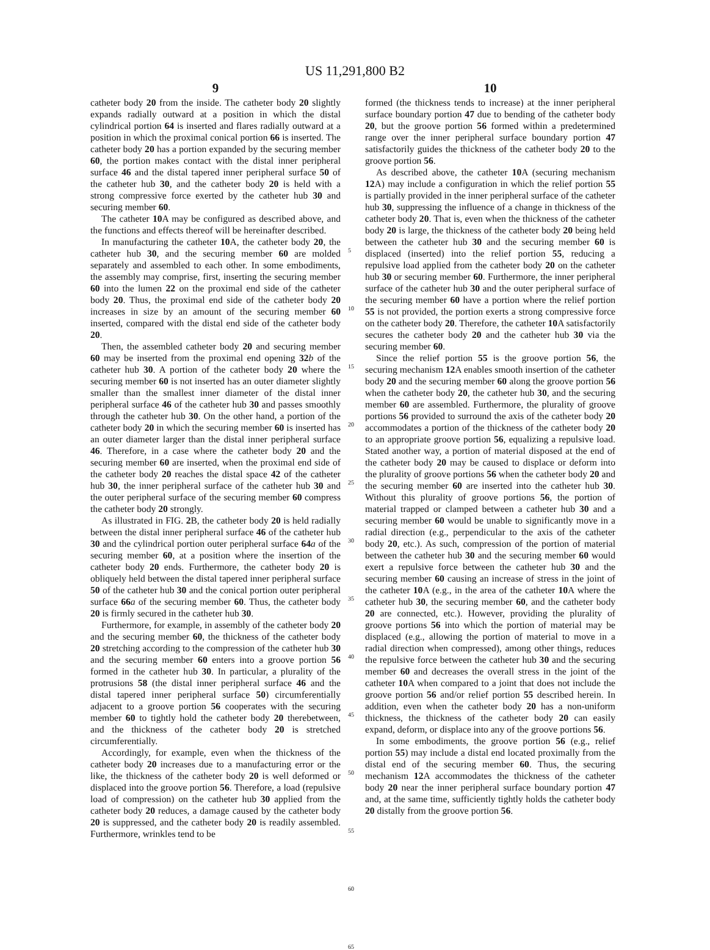US 11,291,800 B2
9
catheter body 20 from the inside. The catheter body 20 slightly expands radially outward at a position in which the distal cylindrical portion 64 is inserted and flares radially outward at a position in which the proximal conical portion 66 is inserted. The catheter body 20 has a portion expanded by the securing member 60, the portion makes contact with the distal inner peripheral surface 46 and the distal tapered inner peripheral surface 50 of the catheter hub 30, and the catheter body 20 is held with a strong compressive force exerted by the catheter hub 30 and securing member 60.
The catheter 10 A may be configured as described above, and the functions and effects thereof will be hereinafter described.
In manufacturing the catheter 10 A, the catheter body 20, the catheter hub 30, and the securing member 60 are molded separately and assembled to each other. In some embodiments, the assembly may comprise, first, inserting the securing member 60 into the lumen 22 on the proximal end side of the catheter body 20. Thus, the proximal end side of the catheter body 20 increases in size by an amount of the securing member 60 inserted, compared with the distal end side of the catheter body 20.
Then, the assembled catheter body 20 and securing member 60 may be inserted from the proximal end opening 32 b of the catheter hub 30. A portion of the catheter body 20 where the securing member 60 is not inserted has an outer diameter slightly smaller than the smallest inner diameter of the distal inner peripheral surface 46 of the catheter hub 30 and passes smoothly through the catheter hub 30. On the other hand, a portion of the catheter body 20 in which the securing member 60 is inserted has an outer diameter larger than the distal inner peripheral surface 46. Therefore, in a case where the catheter body 20 and the securing member 60 are inserted, when the proximal end side of the catheter body 20 reaches the distal space 42 of the catheter hub 30, the inner peripheral surface of the catheter hub 30 and the outer peripheral surface of the securing member 60 compress the catheter body 20 strongly.
As illustrated in FIG. 2 B, the catheter body 20 is held radially between the distal inner peripheral surface 46 of the catheter hub 30 and the cylindrical portion outer peripheral surface 64 a of the securing member 60, at a position where the insertion of the catheter body 20 ends. Furthermore, the catheter body 20 is obliquely held between the distal tapered inner peripheral surface 50 of the catheter hub 30 and the conical portion outer peripheral surface 66 a of the securing member 60. Thus, the catheter body 20 is firmly secured in the catheter hub 30.
Furthermore, for example, in assembly of the catheter body 20 and the securing member 60, the thickness of the catheter body 20 stretching according to the compression of the catheter hub 30 and the securing member 60 enters into a groove portion 56 formed in the catheter hub 30. In particular, a plurality of the protrusions 58 (the distal inner peripheral surface 46 and the distal tapered inner peripheral surface 50) circumferentially adjacent to a groove portion 56 cooperates with the securing member 60 to tightly hold the catheter body 20 therebetween, and the thickness of the catheter body 20 is stretched circumferentially.
Accordingly, for example, even when the thickness of the catheter body 20 increases due to a manufacturing error or the like, the thickness of the catheter body 20 is well deformed or displaced into the groove portion 56. Therefore, a load (repulsive load of compression) on the catheter hub 30 applied from the catheter body 20 reduces, a damage caused by the catheter body 20 is suppressed, and the catheter body 20 is readily assembled. Furthermore, wrinkles tend to be
5
10
15
20
25
30
35
40
45
50
55
60
65
10
formed (the thickness tends to increase) at the inner peripheral surface boundary portion 47 due to bending of the catheter body 20, but the groove portion 56 formed within a predetermined range over the inner peripheral surface boundary portion 47 satisfactorily guides the thickness of the catheter body 20 to the groove portion 56.
As described above, the catheter 10 A (securing mechanism 12 A) may include a configuration in which the relief portion 55 is partially provided in the inner peripheral surface of the catheter hub 30, suppressing the influence of a change in thickness of the catheter body 20. That is, even when the thickness of the catheter body 20 is large, the thickness of the catheter body 20 being held between the catheter hub 30 and the securing member 60 is displaced (inserted) into the relief portion 55, reducing a repulsive load applied from the catheter body 20 on the catheter hub 30 or securing member 60. Furthermore, the inner peripheral surface of the catheter hub 30 and the outer peripheral surface of the securing member 60 have a portion where the relief portion 55 is not provided, the portion exerts a strong compressive force on the catheter body 20. Therefore, the catheter 10 A satisfactorily secures the catheter body 20 and the catheter hub 30 via the securing member 60.
Since the relief portion 55 is the groove portion 56, the securing mechanism 12 A enables smooth insertion of the catheter body 20 and the securing member 60 along the groove portion 56 when the catheter body 20, the catheter hub 30, and the securing member 60 are assembled. Furthermore, the plurality of groove portions 56 provided to surround the axis of the catheter body 20 accommodates a portion of the thickness of the catheter body 20 to an appropriate groove portion 56, equalizing a repulsive load. Stated another way, a portion of material disposed at the end of the catheter body 20 may be caused to displace or deform into the plurality of groove portions 56 when the catheter body 20 and the securing member 60 are inserted into the catheter hub 30. Without this plurality of groove portions 56, the portion of material trapped or clamped between a catheter hub 30 and a securing member 60 would be unable to significantly move in a radial direction (e.g., perpendicular to the axis of the catheter body 20, etc.). As such, compression of the portion of material between the catheter hub 30 and the securing member 60 would exert a repulsive force between the catheter hub 30 and the securing member 60 causing an increase of stress in the joint of the catheter 10 A (e.g., in the area of the catheter 10 A where the catheter hub 30, the securing member 60, and the catheter body 20 are connected, etc.). However, providing the plurality of groove portions 56 into which the portion of material may be displaced (e.g., allowing the portion of material to move in a radial direction when compressed), among other things, reduces the repulsive force between the catheter hub 30 and the securing member 60 and decreases the overall stress in the joint of the catheter 10 A when compared to a joint that does not include the groove portion 56 and/or relief portion 55 described herein. In addition, even when the catheter body 20 has a non-uniform thickness, the thickness of the catheter body 20 can easily expand, deform, or displace into any of the groove portions 56.
In some embodiments, the groove portion 56 (e.g., relief portion 55) may include a distal end located proximally from the distal end of the securing member 60. Thus, the securing mechanism 12 A accommodates the thickness of the catheter body 20 near the inner peripheral surface boundary portion 47 and, at the same time, sufficiently tightly holds the catheter body 20 distally from the groove portion 56.